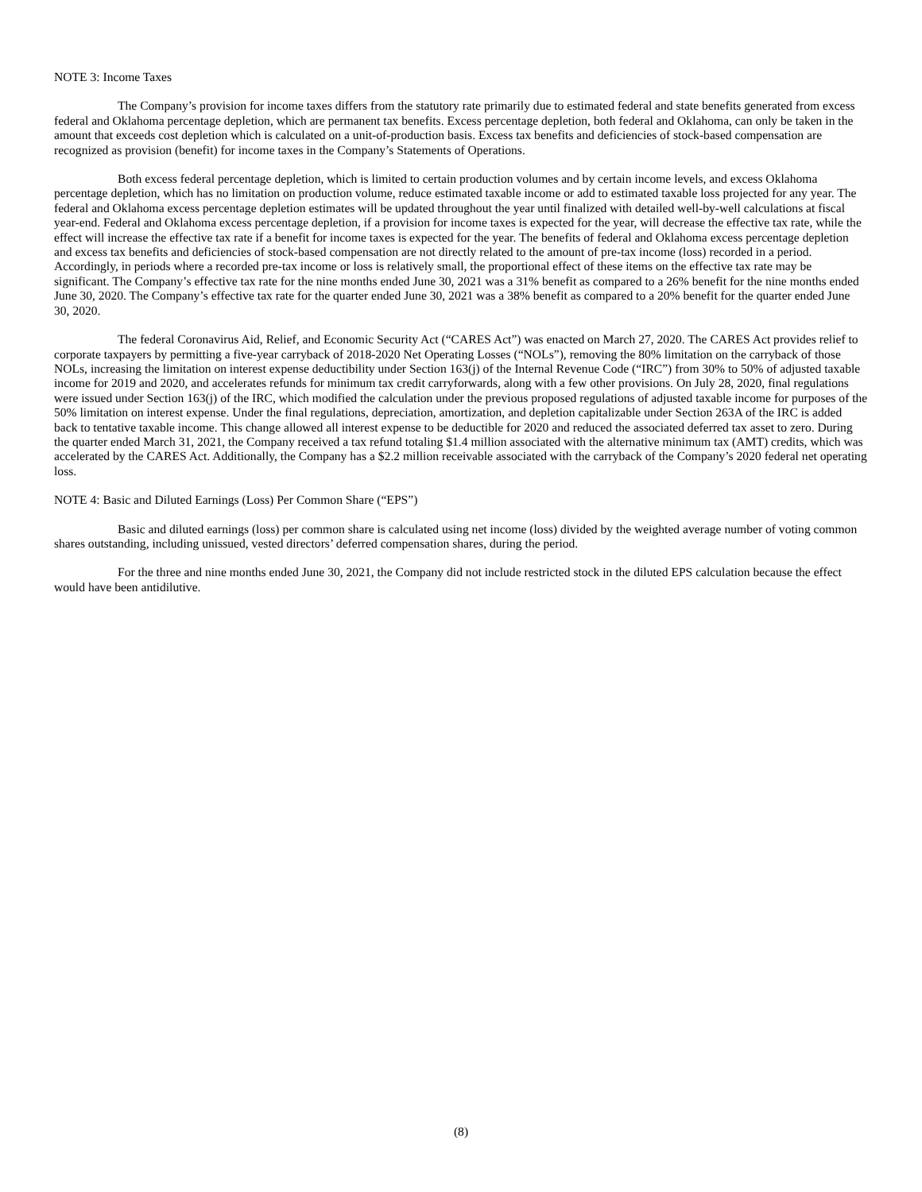NOTE 3: Income Taxes
The Company’s provision for income taxes differs from the statutory rate primarily due to estimated federal and state benefits generated from excess federal and Oklahoma percentage depletion, which are permanent tax benefits. Excess percentage depletion, both federal and Oklahoma, can only be taken in the amount that exceeds cost depletion which is calculated on a unit-of-production basis. Excess tax benefits and deficiencies of stock-based compensation are recognized as provision (benefit) for income taxes in the Company’s Statements of Operations.
Both excess federal percentage depletion, which is limited to certain production volumes and by certain income levels, and excess Oklahoma percentage depletion, which has no limitation on production volume, reduce estimated taxable income or add to estimated taxable loss projected for any year. The federal and Oklahoma excess percentage depletion estimates will be updated throughout the year until finalized with detailed well-by-well calculations at fiscal year-end. Federal and Oklahoma excess percentage depletion, if a provision for income taxes is expected for the year, will decrease the effective tax rate, while the effect will increase the effective tax rate if a benefit for income taxes is expected for the year. The benefits of federal and Oklahoma excess percentage depletion and excess tax benefits and deficiencies of stock-based compensation are not directly related to the amount of pre-tax income (loss) recorded in a period. Accordingly, in periods where a recorded pre-tax income or loss is relatively small, the proportional effect of these items on the effective tax rate may be significant. The Company’s effective tax rate for the nine months ended June 30, 2021 was a 31% benefit as compared to a 26% benefit for the nine months ended June 30, 2020. The Company’s effective tax rate for the quarter ended June 30, 2021 was a 38% benefit as compared to a 20% benefit for the quarter ended June 30, 2020.
The federal Coronavirus Aid, Relief, and Economic Security Act (“CARES Act”) was enacted on March 27, 2020. The CARES Act provides relief to corporate taxpayers by permitting a five-year carryback of 2018-2020 Net Operating Losses (“NOLs”), removing the 80% limitation on the carryback of those NOLs, increasing the limitation on interest expense deductibility under Section 163(j) of the Internal Revenue Code (“IRC”) from 30% to 50% of adjusted taxable income for 2019 and 2020, and accelerates refunds for minimum tax credit carryforwards, along with a few other provisions. On July 28, 2020, final regulations were issued under Section 163(j) of the IRC, which modified the calculation under the previous proposed regulations of adjusted taxable income for purposes of the 50% limitation on interest expense. Under the final regulations, depreciation, amortization, and depletion capitalizable under Section 263A of the IRC is added back to tentative taxable income. This change allowed all interest expense to be deductible for 2020 and reduced the associated deferred tax asset to zero. During the quarter ended March 31, 2021, the Company received a tax refund totaling $1.4 million associated with the alternative minimum tax (AMT) credits, which was accelerated by the CARES Act. Additionally, the Company has a $2.2 million receivable associated with the carryback of the Company’s 2020 federal net operating loss.
NOTE 4: Basic and Diluted Earnings (Loss) Per Common Share (“EPS”)
Basic and diluted earnings (loss) per common share is calculated using net income (loss) divided by the weighted average number of voting common shares outstanding, including unissued, vested directors’ deferred compensation shares, during the period.
For the three and nine months ended June 30, 2021, the Company did not include restricted stock in the diluted EPS calculation because the effect would have been antidilutive.
(8)